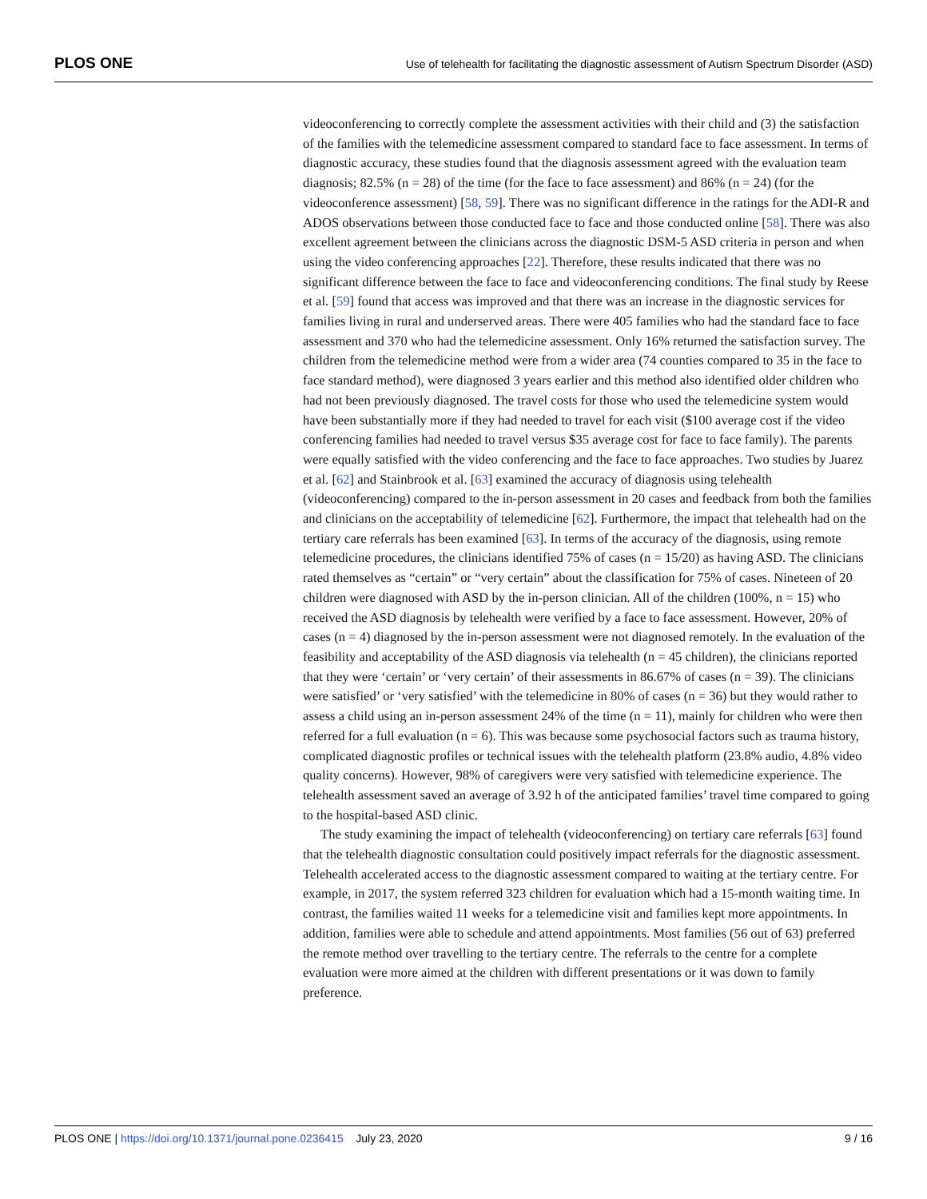PLOS ONE Use of telehealth for facilitating the diagnostic assessment of Autism Spectrum Disorder (ASD)
videoconferencing to correctly complete the assessment activities with their child and (3) the satisfaction of the families with the telemedicine assessment compared to standard face to face assessment. In terms of diagnostic accuracy, these studies found that the diagnosis assessment agreed with the evaluation team diagnosis; 82.5% (n = 28) of the time (for the face to face assessment) and 86% (n = 24) (for the videoconference assessment) [58, 59]. There was no significant difference in the ratings for the ADI-R and ADOS observations between those conducted face to face and those conducted online [58]. There was also excellent agreement between the clinicians across the diagnostic DSM-5 ASD criteria in person and when using the video conferencing approaches [22]. Therefore, these results indicated that there was no significant difference between the face to face and videoconferencing conditions. The final study by Reese et al. [59] found that access was improved and that there was an increase in the diagnostic services for families living in rural and underserved areas. There were 405 families who had the standard face to face assessment and 370 who had the telemedicine assessment. Only 16% returned the satisfaction survey. The children from the telemedicine method were from a wider area (74 counties compared to 35 in the face to face standard method), were diagnosed 3 years earlier and this method also identified older children who had not been previously diagnosed. The travel costs for those who used the telemedicine system would have been substantially more if they had needed to travel for each visit ($100 average cost if the video conferencing families had needed to travel versus $35 average cost for face to face family). The parents were equally satisfied with the video conferencing and the face to face approaches. Two studies by Juarez et al. [62] and Stainbrook et al. [63] examined the accuracy of diagnosis using telehealth (videoconferencing) compared to the in-person assessment in 20 cases and feedback from both the families and clinicians on the acceptability of telemedicine [62]. Furthermore, the impact that telehealth had on the tertiary care referrals has been examined [63]. In terms of the accuracy of the diagnosis, using remote telemedicine procedures, the clinicians identified 75% of cases (n = 15/20) as having ASD. The clinicians rated themselves as “certain” or “very certain” about the classification for 75% of cases. Nineteen of 20 children were diagnosed with ASD by the in-person clinician. All of the children (100%, n = 15) who received the ASD diagnosis by telehealth were verified by a face to face assessment. However, 20% of cases (n = 4) diagnosed by the in-person assessment were not diagnosed remotely. In the evaluation of the feasibility and acceptability of the ASD diagnosis via telehealth (n = 45 children), the clinicians reported that they were ‘certain’ or ‘very certain’ of their assessments in 86.67% of cases (n = 39). The clinicians were satisfied’ or ‘very satisfied’ with the telemedicine in 80% of cases (n = 36) but they would rather to assess a child using an in-person assessment 24% of the time (n = 11), mainly for children who were then referred for a full evaluation (n = 6). This was because some psychosocial factors such as trauma history, complicated diagnostic profiles or technical issues with the telehealth platform (23.8% audio, 4.8% video quality concerns). However, 98% of caregivers were very satisfied with telemedicine experience. The telehealth assessment saved an average of 3.92 h of the anticipated families’ travel time compared to going to the hospital-based ASD clinic.
The study examining the impact of telehealth (videoconferencing) on tertiary care referrals [63] found that the telehealth diagnostic consultation could positively impact referrals for the diagnostic assessment. Telehealth accelerated access to the diagnostic assessment compared to waiting at the tertiary centre. For example, in 2017, the system referred 323 children for evaluation which had a 15-month waiting time. In contrast, the families waited 11 weeks for a telemedicine visit and families kept more appointments. In addition, families were able to schedule and attend appointments. Most families (56 out of 63) preferred the remote method over travelling to the tertiary centre. The referrals to the centre for a complete evaluation were more aimed at the children with different presentations or it was down to family preference.
PLOS ONE | https://doi.org/10.1371/journal.pone.0236415 July 23, 2020 9 / 16